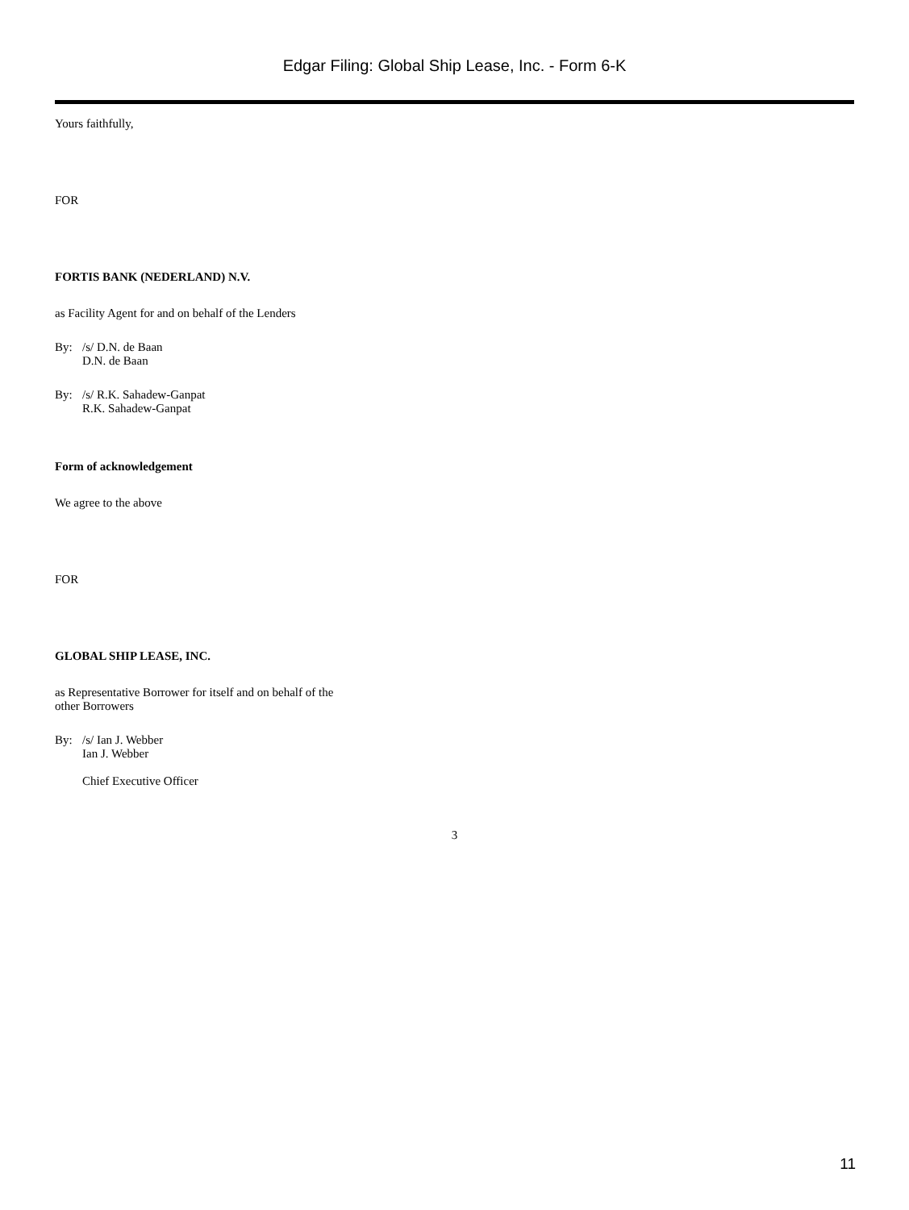Edgar Filing: Global Ship Lease, Inc. - Form 6-K
Yours faithfully,
FOR
FORTIS BANK (NEDERLAND) N.V.
as Facility Agent for and on behalf of the Lenders
By: /s/ D.N. de Baan
D.N. de Baan
By: /s/ R.K. Sahadew-Ganpat
R.K. Sahadew-Ganpat
Form of acknowledgement
We agree to the above
FOR
GLOBAL SHIP LEASE, INC.
as Representative Borrower for itself and on behalf of the
other Borrowers
By: /s/ Ian J. Webber
Ian J. Webber
Chief Executive Officer
3
11